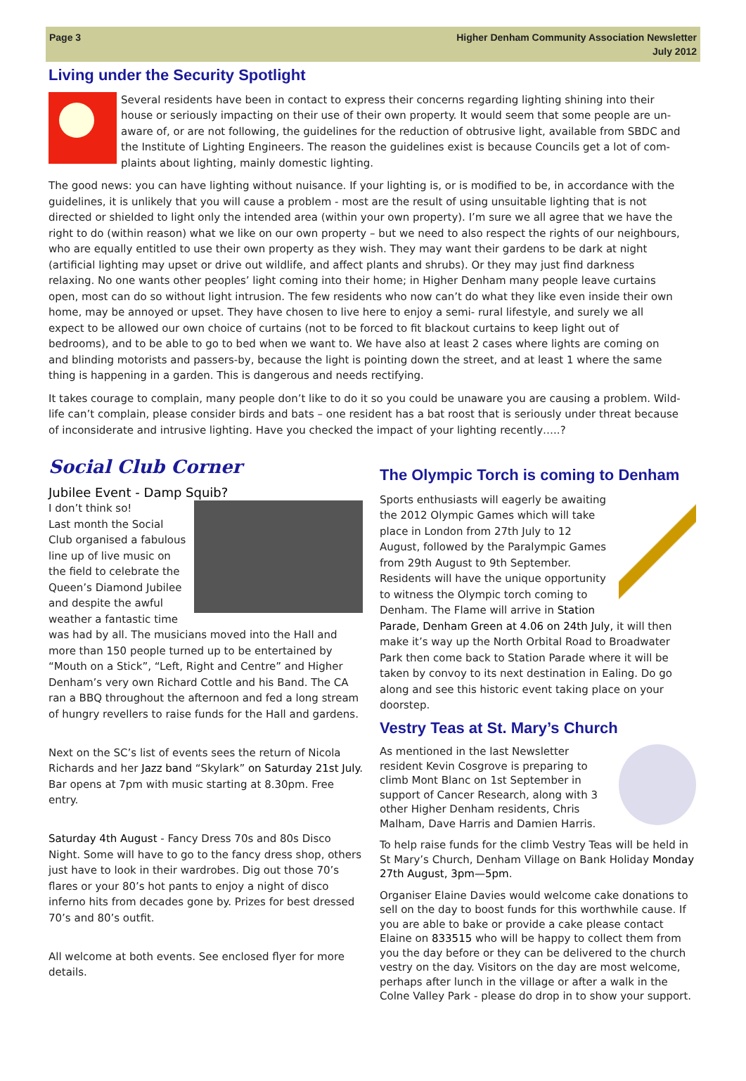Page 3 Higher Denham Community Association Newsletter
July 2012
Living under the Security Spotlight
Several residents have been in contact to express their concerns regarding lighting shining into their house or seriously impacting on their use of their own property. It would seem that some people are un-aware of, or are not following, the guidelines for the reduction of obtrusive light, available from SBDC and the Institute of Lighting Engineers. The reason the guidelines exist is because Councils get a lot of com-plaints about lighting, mainly domestic lighting.
The good news: you can have lighting without nuisance. If your lighting is, or is modified to be, in accordance with the guidelines, it is unlikely that you will cause a problem - most are the result of using unsuitable lighting that is not directed or shielded to light only the intended area (within your own property). I’m sure we all agree that we have the right to do (within reason) what we like on our own property – but we need to also respect the rights of our neighbours, who are equally entitled to use their own property as they wish. They may want their gardens to be dark at night (artificial lighting may upset or drive out wildlife, and affect plants and shrubs). Or they may just find darkness relaxing. No one wants other peoples’ light coming into their home; in Higher Denham many people leave curtains open, most can do so without light intrusion. The few residents who now can’t do what they like even inside their own home, may be annoyed or upset. They have chosen to live here to enjoy a semi- rural lifestyle, and surely we all expect to be allowed our own choice of curtains (not to be forced to fit blackout curtains to keep light out of bedrooms), and to be able to go to bed when we want to. We have also at least 2 cases where lights are coming on and blinding motorists and passers-by, because the light is pointing down the street, and at least 1 where the same thing is happening in a garden. This is dangerous and needs rectifying.
It takes courage to complain, many people don’t like to do it so you could be unaware you are causing a problem. Wild-life can’t complain, please consider birds and bats – one resident has a bat roost that is seriously under threat because of inconsiderate and intrusive lighting. Have you checked the impact of your lighting recently…..?
Social Club Corner
Jubilee Event - Damp Squib?
I don’t think so!
Last month the Social Club organised a fabulous line up of live music on the field to celebrate the Queen’s Diamond Jubilee and despite the awful weather a fantastic time was had by all. The musicians moved into the Hall and more than 150 people turned up to be entertained by “Mouth on a Stick”, “Left, Right and Centre” and Higher Denham’s very own Richard Cottle and his Band. The CA ran a BBQ throughout the afternoon and fed a long stream of hungry revellers to raise funds for the Hall and gardens.
Next on the SC’s list of events sees the return of Nicola Richards and her Jazz band “Skylark” on Saturday 21st July. Bar opens at 7pm with music starting at 8.30pm. Free entry.
Saturday 4th August - Fancy Dress 70s and 80s Disco Night. Some will have to go to the fancy dress shop, others just have to look in their wardrobes. Dig out those 70’s flares or your 80’s hot pants to enjoy a night of disco inferno hits from decades gone by. Prizes for best dressed 70’s and 80’s outfit.
All welcome at both events. See enclosed flyer for more details.
The Olympic Torch is coming to Denham
Sports enthusiasts will eagerly be awaiting the 2012 Olympic Games which will take place in London from 27th July to 12 August, followed by the Paralympic Games from 29th August to 9th September. Residents will have the unique opportunity to witness the Olympic torch coming to Denham. The Flame will arrive in Station Parade, Denham Green at 4.06 on 24th July, it will then make it’s way up the North Orbital Road to Broadwater Park then come back to Station Parade where it will be taken by convoy to its next destination in Ealing. Do go along and see this historic event taking place on your doorstep.
Vestry Teas at St. Mary’s Church
As mentioned in the last Newsletter resident Kevin Cosgrove is preparing to climb Mont Blanc on 1st September in support of Cancer Research, along with 3 other Higher Denham residents, Chris Malham, Dave Harris and Damien Harris.
To help raise funds for the climb Vestry Teas will be held in St Mary’s Church, Denham Village on Bank Holiday Monday 27th August, 3pm—5pm.
Organiser Elaine Davies would welcome cake donations to sell on the day to boost funds for this worthwhile cause. If you are able to bake or provide a cake please contact Elaine on 833515 who will be happy to collect them from you the day before or they can be delivered to the church vestry on the day. Visitors on the day are most welcome, perhaps after lunch in the village or after a walk in the Colne Valley Park - please do drop in to show your support.